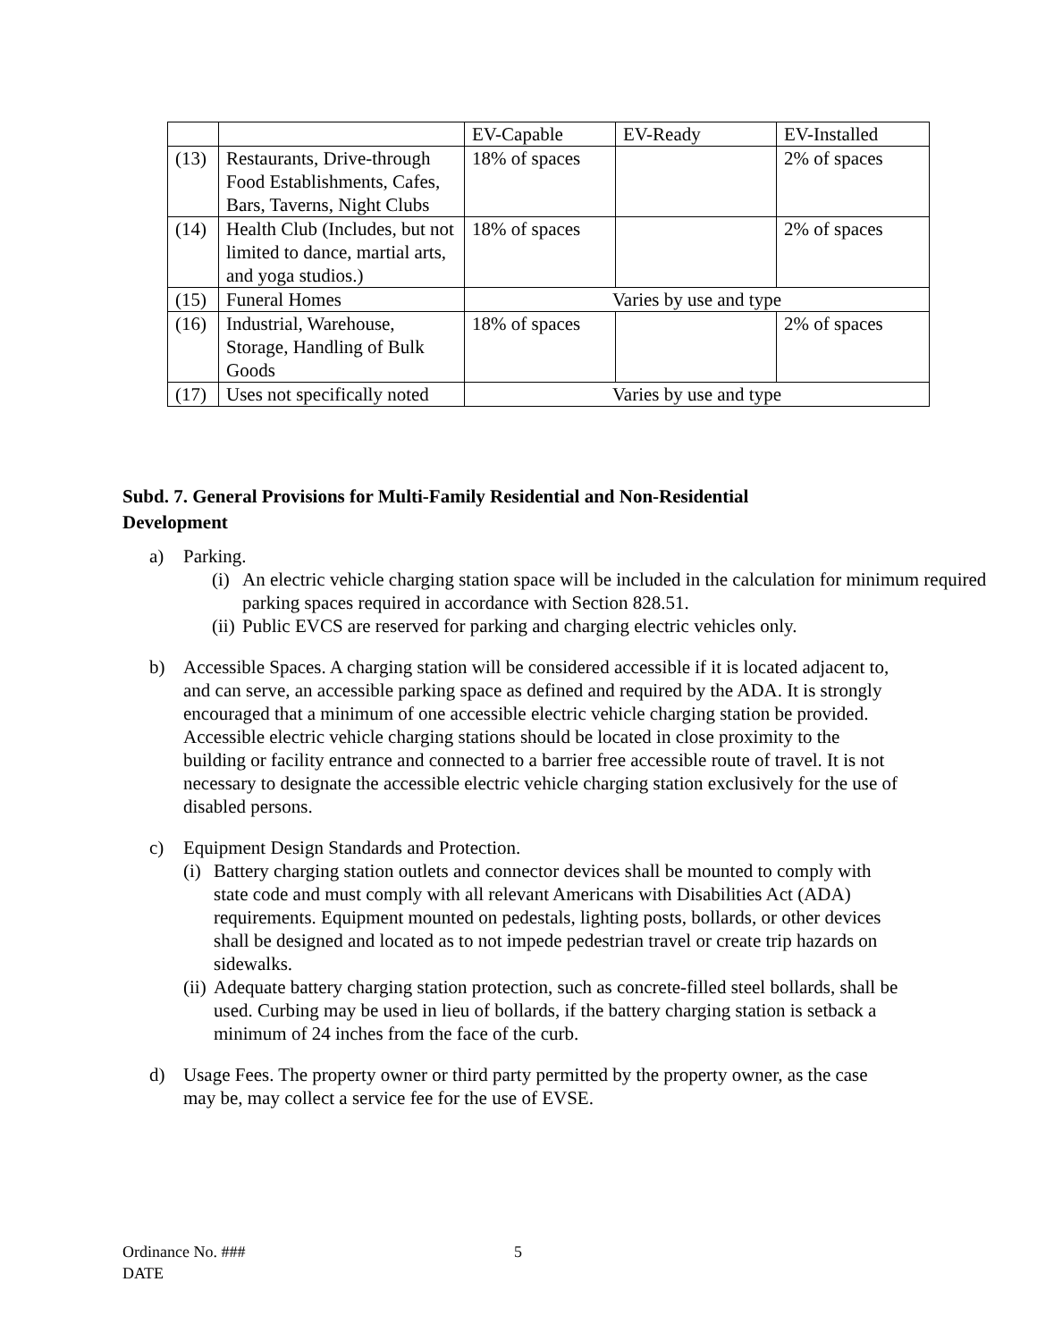| | | EV-Capable | EV-Ready | EV-Installed |
| (13) | Restaurants, Drive-through Food Establishments, Cafes, Bars, Taverns, Night Clubs | 18% of spaces | | 2% of spaces |
| (14) | Health Club (Includes, but not limited to dance, martial arts, and yoga studios.) | 18% of spaces | | 2% of spaces |
| (15) | Funeral Homes | Varies by use and type | | |
| (16) | Industrial, Warehouse, Storage, Handling of Bulk Goods | 18% of spaces | | 2% of spaces |
| (17) | Uses not specifically noted | Varies by use and type | | |
Subd. 7. General Provisions for Multi-Family Residential and Non-Residential Development
a) Parking.
(i)
An electric vehicle charging station space will be included in the calculation for minimum required parking spaces required in accordance with Section 828.51.
(ii)
Public EVCS are reserved for parking and charging electric vehicles only.
b) Accessible Spaces. A charging station will be considered accessible if it is located adjacent to, and can serve, an accessible parking space as defined and required by the ADA. It is strongly encouraged that a minimum of one accessible electric vehicle charging station be provided. Accessible electric vehicle charging stations should be located in close proximity to the building or facility entrance and connected to a barrier free accessible route of travel. It is not necessary to designate the accessible electric vehicle charging station exclusively for the use of disabled persons.
c) Equipment Design Standards and Protection.
(i)
Battery charging station outlets and connector devices shall be mounted to comply with state code and must comply with all relevant Americans with Disabilities Act (ADA) requirements. Equipment mounted on pedestals, lighting posts, bollards, or other devices shall be designed and located as to not impede pedestrian travel or create trip hazards on sidewalks.
(ii)
Adequate battery charging station protection, such as concrete-filled steel bollards, shall be used. Curbing may be used in lieu of bollards, if the battery charging station is setback a minimum of 24 inches from the face of the curb.
d) Usage Fees. The property owner or third party permitted by the property owner, as the case may be, may collect a service fee for the use of EVSE.
Ordinance No. ### 5
DATE